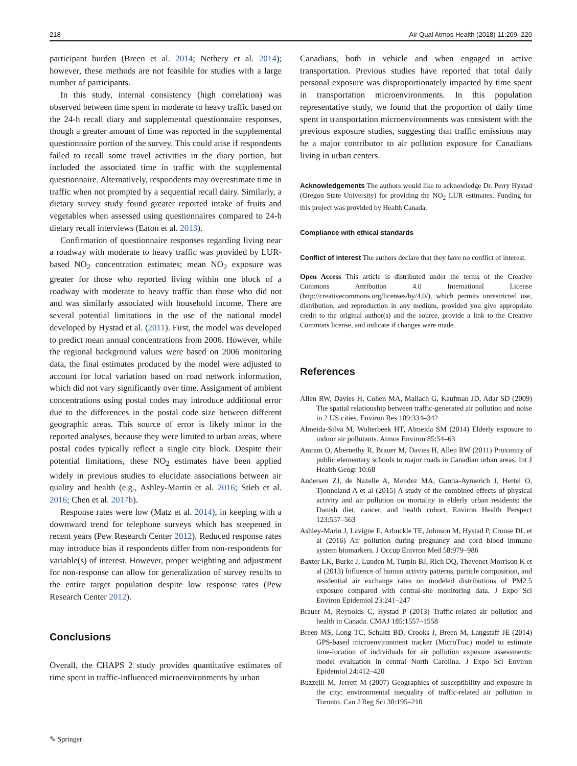218 Air Qual Atmos Health (2018) 11:209–220
participant burden (Breen et al. 2014; Nethery et al. 2014); however, these methods are not feasible for studies with a large number of participants.
In this study, internal consistency (high correlation) was observed between time spent in moderate to heavy traffic based on the 24-h recall diary and supplemental questionnaire responses, though a greater amount of time was reported in the supplemental questionnaire portion of the survey. This could arise if respondents failed to recall some travel activities in the diary portion, but included the associated time in traffic with the supplemental questionnaire. Alternatively, respondents may overestimate time in traffic when not prompted by a sequential recall dairy. Similarly, a dietary survey study found greater reported intake of fruits and vegetables when assessed using questionnaires compared to 24-h dietary recall interviews (Eaton et al. 2013).
Confirmation of questionnaire responses regarding living near a roadway with moderate to heavy traffic was provided by LUR-based NO<sub>2</sub> concentration estimates; mean NO<sub>2</sub> exposure was greater for those who reported living within one block of a roadway with moderate to heavy traffic than those who did not and was similarly associated with household income. There are several potential limitations in the use of the national model developed by Hystad et al. (2011). First, the model was developed to predict mean annual concentrations from 2006. However, while the regional background values were based on 2006 monitoring data, the final estimates produced by the model were adjusted to account for local variation based on road network information, which did not vary significantly over time. Assignment of ambient concentrations using postal codes may introduce additional error due to the differences in the postal code size between different geographic areas. This source of error is likely minor in the reported analyses, because they were limited to urban areas, where postal codes typically reflect a single city block. Despite their potential limitations, these NO<sub>2</sub> estimates have been applied widely in previous studies to elucidate associations between air quality and health (e.g., Ashley-Martin et al. 2016; Stieb et al. 2016; Chen et al. 2017b).
Response rates were low (Matz et al. 2014), in keeping with a downward trend for telephone surveys which has steepened in recent years (Pew Research Center 2012). Reduced response rates may introduce bias if respondents differ from non-respondents for variable(s) of interest. However, proper weighting and adjustment for non-response can allow for generalization of survey results to the entire target population despite low response rates (Pew Research Center 2012).
Conclusions
Overall, the CHAPS 2 study provides quantitative estimates of time spent in traffic-influenced microenvironments by urban
Canadians, both in vehicle and when engaged in active transportation. Previous studies have reported that total daily personal exposure was disproportionately impacted by time spent in transportation microenvironments. In this population representative study, we found that the proportion of daily time spent in transportation microenvironments was consistent with the previous exposure studies, suggesting that traffic emissions may be a major contributor to air pollution exposure for Canadians living in urban centers.
Acknowledgements The authors would like to acknowledge Dr. Perry Hystad (Oregon State University) for providing the NO<sub>2</sub> LUR estimates. Funding for this project was provided by Health Canada.
Compliance with ethical standards
Conflict of interest The authors declare that they have no conflict of interest.
Open Access This article is distributed under the terms of the Creative Commons Attribution 4.0 International License (http://creativecommons.org/licenses/by/4.0/), which permits unrestricted use, distribution, and reproduction in any medium, provided you give appropriate credit to the original author(s) and the source, provide a link to the Creative Commons license, and indicate if changes were made.
References
Allen RW, Davies H, Cohen MA, Mallach G, Kaufman JD, Adar SD (2009) The spatial relationship between traffic-generated air pollution and noise in 2 US cities. Environ Res 109:334–342
Almeida-Silva M, Wolterbeek HT, Almeida SM (2014) Elderly exposure to indoor air pollutants. Atmos Environ 85:54–63
Amram O, Abernethy R, Brauer M, Davies H, Allen RW (2011) Proximity of public elementary schools to major roads in Canadian urban areas. Int J Health Geogr 10:68
Andersen ZJ, de Nazelle A, Mendez MA, Garcia-Aymerich J, Hertel O, Tjonneland A et al (2015) A study of the combined effects of physical activity and air pollution on mortality in elderly urban residents: the Danish diet, cancer, and health cohort. Environ Health Perspect 123:557–563
Ashley-Marin J, Lavigne E, Arbuckle TE, Johnson M, Hystad P, Crouse DL et al (2016) Air pollution during pregnancy and cord blood immune system biomarkers. J Occup Enivron Med 58:979–986
Baxter LK, Burke J, Lunden M, Turpin BJ, Rich DQ, Thevenet-Morrison K et al (2013) Influence of human activity patterns, particle composition, and residential air exchange rates on modeled distributions of PM2.5 exposure compared with central-site monitoring data. J Expo Sci Environ Epidemiol 23:241–247
Brauer M, Reynolds C, Hystad P (2013) Traffic-related air pollution and health in Canada. CMAJ 185:1557–1558
Breen MS, Long TC, Schultz BD, Crooks J, Breen M, Langstaff JE (2014) GPS-based microenvironment tracker (MicroTrac) model to estimate time-location of individuals for air pollution exposure assessments: model evaluation in central North Carolina. J Expo Sci Environ Epidemiol 24:412–420
Buzzelli M, Jerrett M (2007) Geographies of susceptibility and exposure in the city: environmental inequality of traffic-related air pollution in Toronto. Can J Reg Sci 30:195–210
✎ Springer